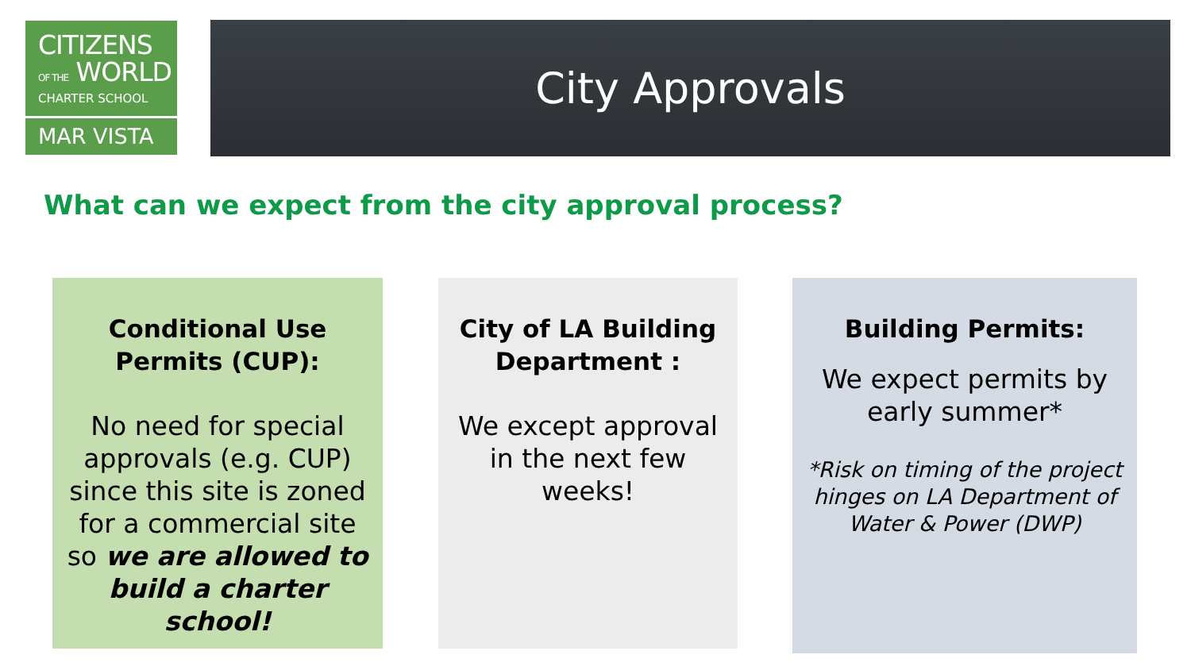CITIZENS
OF THE WORLD
CHARTER SCHOOL
MAR VISTA
City Approvals
What can we expect from the city approval process?
Conditional Use Permits (CUP):
No need for special approvals (e.g. CUP) since this site is zoned for a commercial site so we are allowed to build a charter school!
City of LA Building Department :
We except approval in the next few weeks!
Building Permits:
We expect permits by early summer*
*Risk on timing of the project hinges on LA Department of Water & Power (DWP)